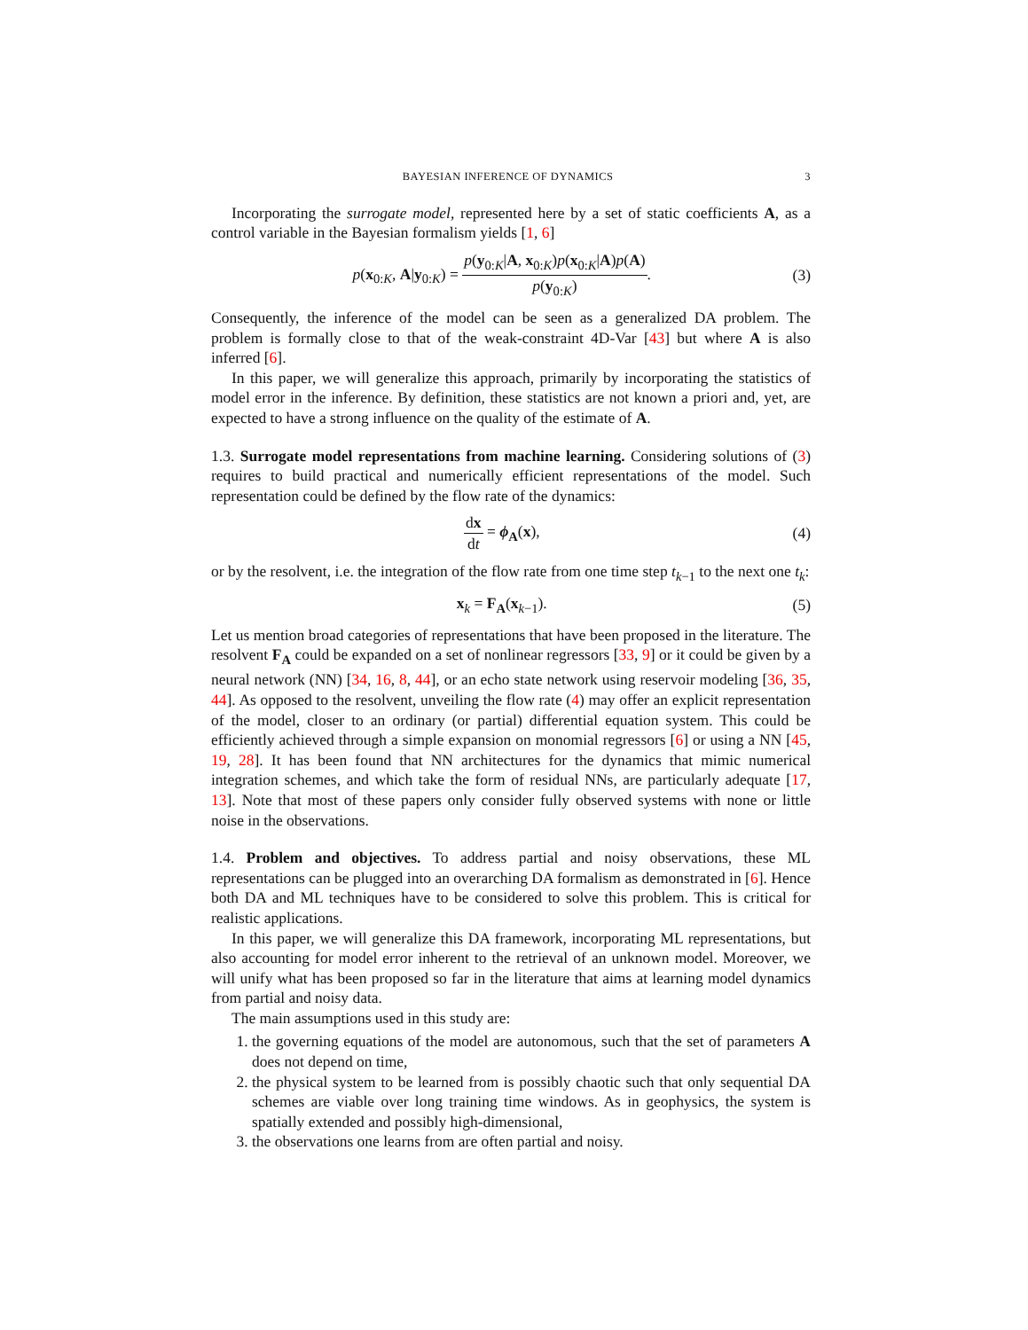BAYESIAN INFERENCE OF DYNAMICS 3
Incorporating the surrogate model, represented here by a set of static coefficients A, as a control variable in the Bayesian formalism yields [1, 6]
p(x<sub>0:K</sub>, A|y<sub>0:K</sub>) = p(y<sub>0:K</sub>|A, x<sub>0:K</sub>)p(x<sub>0:K</sub>|A)p(A) p(y<sub>0:K</sub>).
(3)
Consequently, the inference of the model can be seen as a generalized DA problem. The problem is formally close to that of the weak-constraint 4D-Var [43] but where A is also inferred [6].
In this paper, we will generalize this approach, primarily by incorporating the statistics of model error in the inference. By definition, these statistics are not known a priori and, yet, are expected to have a strong influence on the quality of the estimate of A.
1.3. Surrogate model representations from machine learning. Considering solutions of (3) requires to build practical and numerically efficient representations of the model. Such representation could be defined by the flow rate of the dynamics:
dx dt = ϕ<sub>A</sub>(x), (4)
or by the resolvent, i.e. the integration of the flow rate from one time step t<sub>k−1</sub> to the next one t<sub>k</sub>:
x<sub>k</sub> = F<sub>A</sub>(x<sub>k−1</sub>). (5)
Let us mention broad categories of representations that have been proposed in the literature. The resolvent F<sub>A</sub> could be expanded on a set of nonlinear regressors [33, 9] or it could be given by a neural network (NN) [34, 16, 8, 44], or an echo state network using reservoir modeling [36, 35, 44]. As opposed to the resolvent, unveiling the flow rate (4) may offer an explicit representation of the model, closer to an ordinary (or partial) differential equation system. This could be efficiently achieved through a simple expansion on monomial regressors [6] or using a NN [45, 19, 28]. It has been found that NN architectures for the dynamics that mimic numerical integration schemes, and which take the form of residual NNs, are particularly adequate [17, 13]. Note that most of these papers only consider fully observed systems with none or little noise in the observations.
1.4. Problem and objectives. To address partial and noisy observations, these ML representations can be plugged into an overarching DA formalism as demonstrated in [6]. Hence both DA and ML techniques have to be considered to solve this problem. This is critical for realistic applications.
In this paper, we will generalize this DA framework, incorporating ML representations, but also accounting for model error inherent to the retrieval of an unknown model. Moreover, we will unify what has been proposed so far in the literature that aims at learning model dynamics from partial and noisy data.
The main assumptions used in this study are:
1. the governing equations of the model are autonomous, such that the set of parameters A does not depend on time,
2. the physical system to be learned from is possibly chaotic such that only sequential DA schemes are viable over long training time windows. As in geophysics, the system is spatially extended and possibly high-dimensional,
3. the observations one learns from are often partial and noisy.